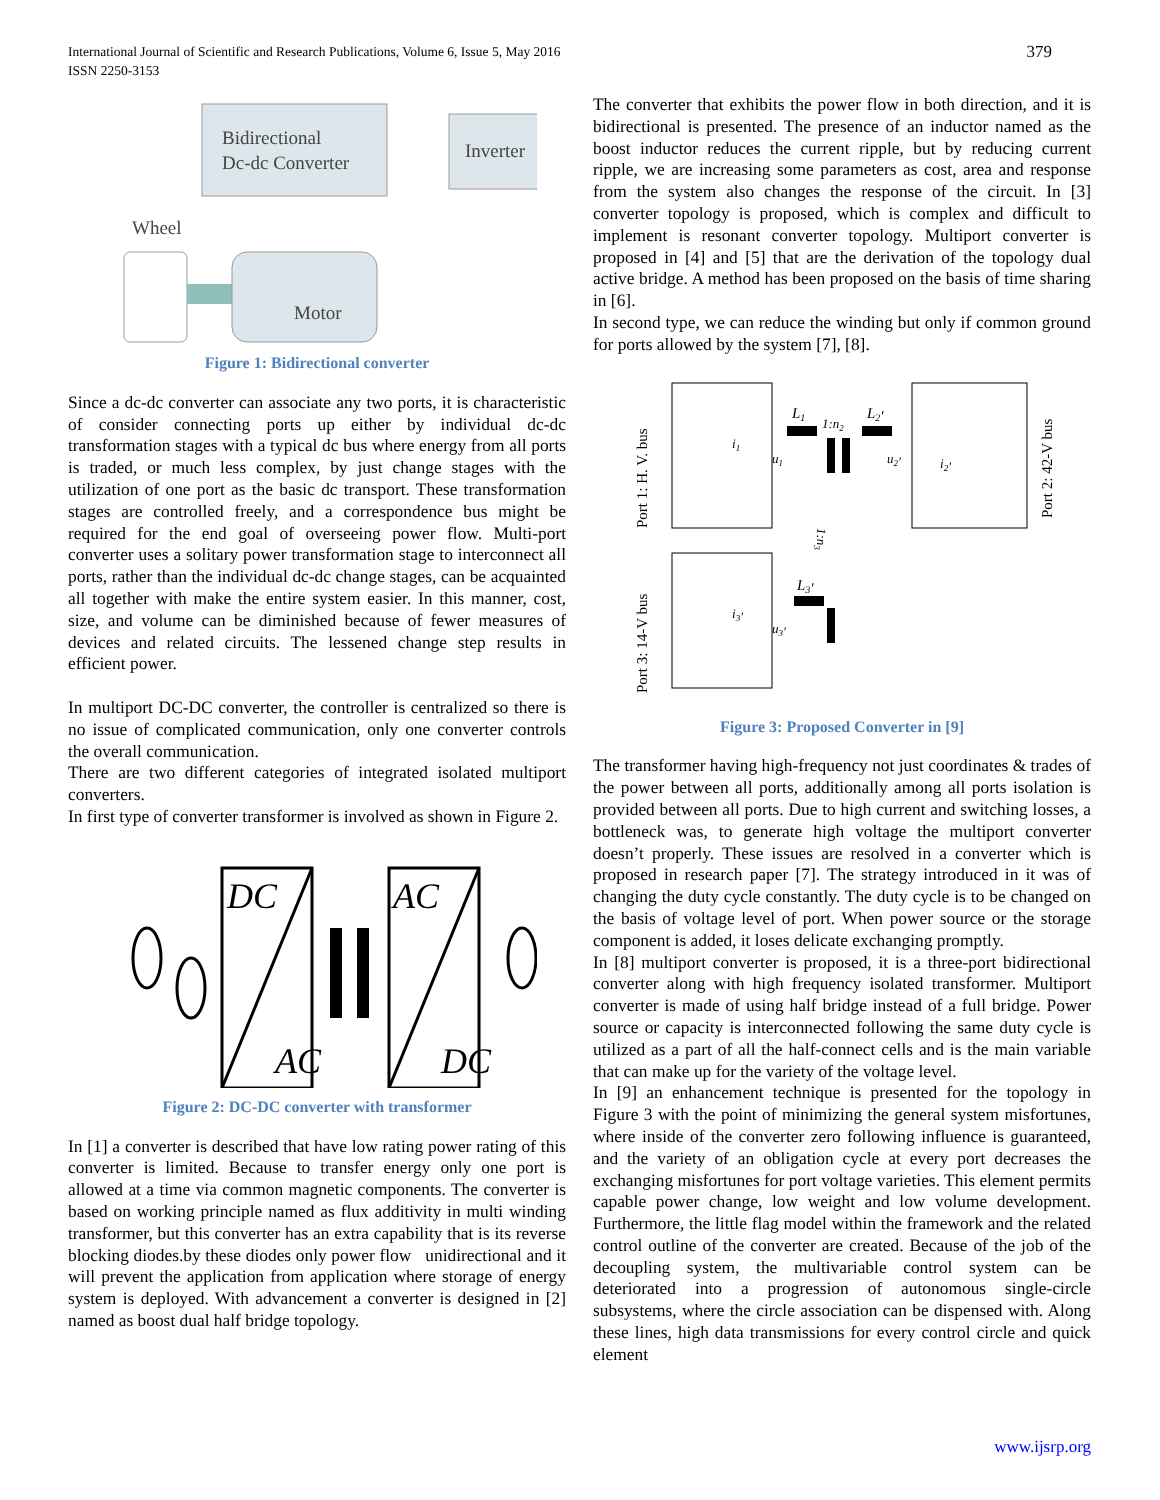International Journal of Scientific and Research Publications, Volume 6, Issue 5, May 2016
ISSN 2250-3153
379
Bidirectional
Dc-dc Converter
Inverter
Wheel
Motor
Figure 1: Bidirectional converter
Since a dc-dc converter can associate any two ports, it is characteristic of consider connecting ports up either by individual dc-dc transformation stages with a typical dc bus where energy from all ports is traded, or much less complex, by just change stages with the utilization of one port as the basic dc transport. These transformation stages are controlled freely, and a correspondence bus might be required for the end goal of overseeing power flow. Multi-port converter uses a solitary power transformation stage to interconnect all ports, rather than the individual dc-dc change stages, can be acquainted all together with make the entire system easier. In this manner, cost, size, and volume can be diminished because of fewer measures of devices and related circuits. The lessened change step results in efficient power.
In multiport DC-DC converter, the controller is centralized so there is no issue of complicated communication, only one converter controls the overall communication.
There are two different categories of integrated isolated multiport converters.
In first type of converter transformer is involved as shown in Figure 2.
DC
AC
AC
DC
Figure 2: DC-DC converter with transformer
In [1] a converter is described that have low rating power rating of this converter is limited. Because to transfer energy only one port is allowed at a time via common magnetic components. The converter is based on working principle named as flux additivity in multi winding transformer, but this converter has an extra capability that is its reverse blocking diodes.by these diodes only power flow unidirectional and it will prevent the application from application where storage of energy system is deployed. With advancement a converter is designed in [2] named as boost dual half bridge topology.
The converter that exhibits the power flow in both direction, and it is bidirectional is presented. The presence of an inductor named as the boost inductor reduces the current ripple, but by reducing current ripple, we are increasing some parameters as cost, area and response from the system also changes the response of the circuit. In [3] converter topology is proposed, which is complex and difficult to implement is resonant converter topology. Multiport converter is proposed in [4] and [5] that are the derivation of the topology dual active bridge. A method has been proposed on the basis of time sharing in [6].
In second type, we can reduce the winding but only if common ground for ports allowed by the system [7], [8].
Port 1: H. V. bus
Port 3: 14-V bus
Port 2: 42-V bus
L1
1:n2
L2'
L3'
i1
u1
u2'
i2'
i3'
u3'
1:n3
Figure 3: Proposed Converter in [9]
The transformer having high-frequency not just coordinates & trades of the power between all ports, additionally among all ports isolation is provided between all ports. Due to high current and switching losses, a bottleneck was, to generate high voltage the multiport converter doesn’t properly. These issues are resolved in a converter which is proposed in research paper [7]. The strategy introduced in it was of changing the duty cycle constantly. The duty cycle is to be changed on the basis of voltage level of port. When power source or the storage component is added, it loses delicate exchanging promptly.
In [8] multiport converter is proposed, it is a three-port bidirectional converter along with high frequency isolated transformer. Multiport converter is made of using half bridge instead of a full bridge. Power source or capacity is interconnected following the same duty cycle is utilized as a part of all the half-connect cells and is the main variable that can make up for the variety of the voltage level.
In [9] an enhancement technique is presented for the topology in Figure 3 with the point of minimizing the general system misfortunes, where inside of the converter zero following influence is guaranteed, and the variety of an obligation cycle at every port decreases the exchanging misfortunes for port voltage varieties. This element permits capable power change, low weight and low volume development. Furthermore, the little flag model within the framework and the related control outline of the converter are created. Because of the job of the decoupling system, the multivariable control system can be deteriorated into a progression of autonomous single-circle subsystems, where the circle association can be dispensed with. Along these lines, high data transmissions for every control circle and quick element
www.ijsrp.org